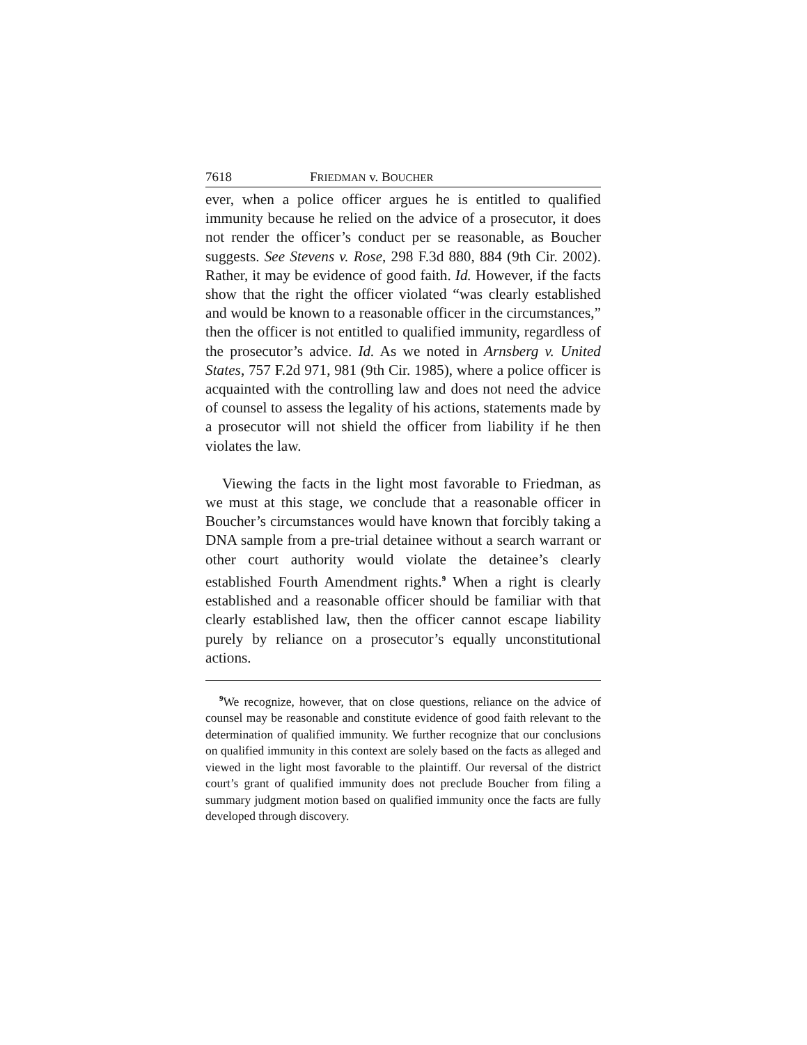7618 FRIEDMAN v. BOUCHER
ever, when a police officer argues he is entitled to qualified immunity because he relied on the advice of a prosecutor, it does not render the officer’s conduct per se reasonable, as Boucher suggests. See Stevens v. Rose, 298 F.3d 880, 884 (9th Cir. 2002). Rather, it may be evidence of good faith. Id. However, if the facts show that the right the officer violated “was clearly established and would be known to a reasonable officer in the circumstances,” then the officer is not entitled to qualified immunity, regardless of the prosecutor’s advice. Id. As we noted in Arnsberg v. United States, 757 F.2d 971, 981 (9th Cir. 1985), where a police officer is acquainted with the controlling law and does not need the advice of counsel to assess the legality of his actions, statements made by a prosecutor will not shield the officer from liability if he then violates the law.
Viewing the facts in the light most favorable to Friedman, as we must at this stage, we conclude that a reasonable officer in Boucher’s circumstances would have known that forcibly taking a DNA sample from a pre-trial detainee without a search warrant or other court authority would violate the detainee’s clearly established Fourth Amendment rights.<sup>9</sup> When a right is clearly established and a reasonable officer should be familiar with that clearly established law, then the officer cannot escape liability purely by reliance on a prosecutor’s equally unconstitutional actions.
<sup>9</sup> We recognize, however, that on close questions, reliance on the advice of counsel may be reasonable and constitute evidence of good faith relevant to the determination of qualified immunity. We further recognize that our conclusions on qualified immunity in this context are solely based on the facts as alleged and viewed in the light most favorable to the plaintiff. Our reversal of the district court’s grant of qualified immunity does not preclude Boucher from filing a summary judgment motion based on qualified immunity once the facts are fully developed through discovery.